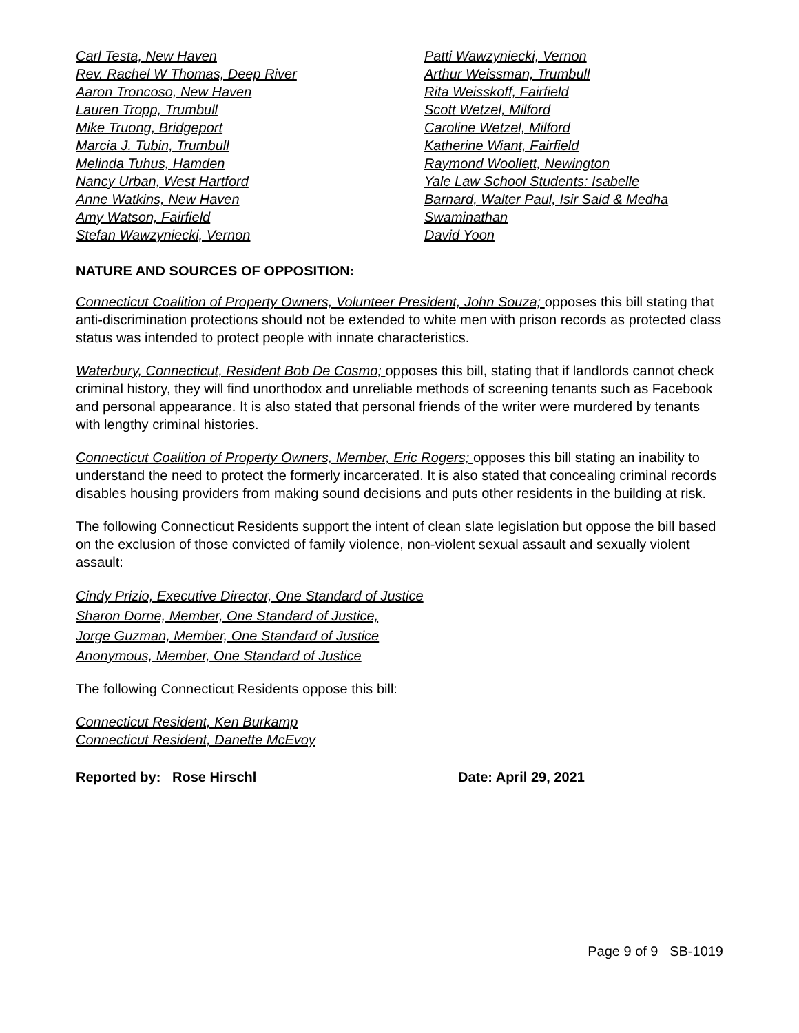Carl Testa, New Haven
Rev. Rachel W Thomas, Deep River
Aaron Troncoso, New Haven
Lauren Tropp, Trumbull
Mike Truong, Bridgeport
Marcia J. Tubin, Trumbull
Melinda Tuhus, Hamden
Nancy Urban, West Hartford
Anne Watkins, New Haven
Amy Watson, Fairfield
Stefan Wawzyniecki, Vernon
Patti Wawzyniecki, Vernon
Arthur Weissman, Trumbull
Rita Weisskoff, Fairfield
Scott Wetzel, Milford
Caroline Wetzel, Milford
Katherine Wiant, Fairfield
Raymond Woollett, Newington
Yale Law School Students: Isabelle
Barnard, Walter Paul, Isir Said & Medha
Swaminathan
David Yoon
NATURE AND SOURCES OF OPPOSITION:
Connecticut Coalition of Property Owners, Volunteer President, John Souza; opposes this bill stating that anti-discrimination protections should not be extended to white men with prison records as protected class status was intended to protect people with innate characteristics.
Waterbury, Connecticut, Resident Bob De Cosmo; opposes this bill, stating that if landlords cannot check criminal history, they will find unorthodox and unreliable methods of screening tenants such as Facebook and personal appearance. It is also stated that personal friends of the writer were murdered by tenants with lengthy criminal histories.
Connecticut Coalition of Property Owners, Member, Eric Rogers; opposes this bill stating an inability to understand the need to protect the formerly incarcerated. It is also stated that concealing criminal records disables housing providers from making sound decisions and puts other residents in the building at risk.
The following Connecticut Residents support the intent of clean slate legislation but oppose the bill based on the exclusion of those convicted of family violence, non-violent sexual assault and sexually violent assault:
Cindy Prizio, Executive Director, One Standard of Justice
Sharon Dorne, Member, One Standard of Justice,
Jorge Guzman, Member, One Standard of Justice
Anonymous, Member, One Standard of Justice
The following Connecticut Residents oppose this bill:
Connecticut Resident, Ken Burkamp
Connecticut Resident, Danette McEvoy
Reported by: Rose Hirschl Date: April 29, 2021
Page 9 of 9 SB-1019